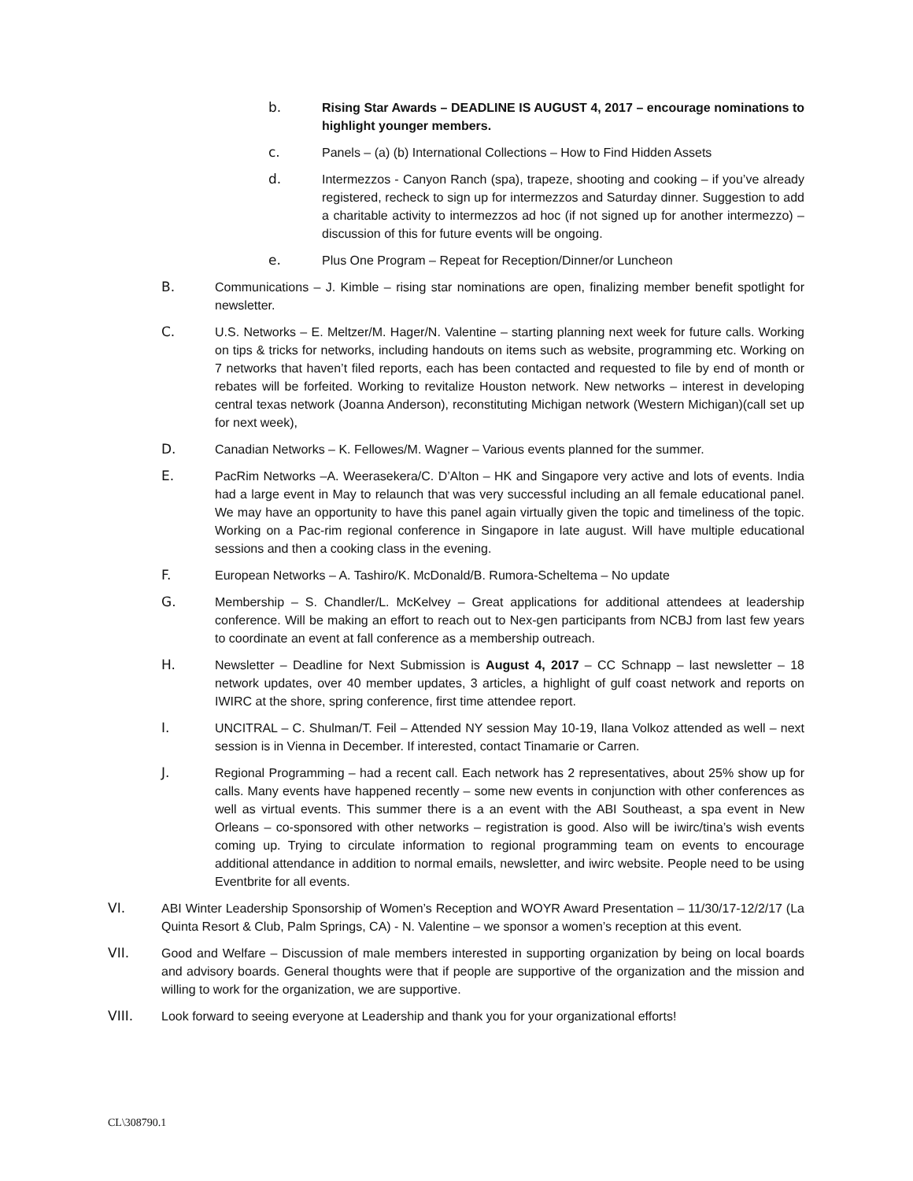b. Rising Star Awards – DEADLINE IS AUGUST 4, 2017 – encourage nominations to highlight younger members.
c. Panels – (a) (b) International Collections – How to Find Hidden Assets
d. Intermezzos - Canyon Ranch (spa), trapeze, shooting and cooking – if you’ve already registered, recheck to sign up for intermezzos and Saturday dinner. Suggestion to add a charitable activity to intermezzos ad hoc (if not signed up for another intermezzo) – discussion of this for future events will be ongoing.
e. Plus One Program – Repeat for Reception/Dinner/or Luncheon
B. Communications – J. Kimble – rising star nominations are open, finalizing member benefit spotlight for newsletter.
C. U.S. Networks – E. Meltzer/M. Hager/N. Valentine – starting planning next week for future calls. Working on tips & tricks for networks, including handouts on items such as website, programming etc. Working on 7 networks that haven’t filed reports, each has been contacted and requested to file by end of month or rebates will be forfeited. Working to revitalize Houston network. New networks – interest in developing central texas network (Joanna Anderson), reconstituting Michigan network (Western Michigan)(call set up for next week),
D. Canadian Networks – K. Fellowes/M. Wagner – Various events planned for the summer.
E. PacRim Networks –A. Weerasekera/C. D’Alton – HK and Singapore very active and lots of events. India had a large event in May to relaunch that was very successful including an all female educational panel. We may have an opportunity to have this panel again virtually given the topic and timeliness of the topic. Working on a Pac-rim regional conference in Singapore in late august. Will have multiple educational sessions and then a cooking class in the evening.
F. European Networks – A. Tashiro/K. McDonald/B. Rumora-Scheltema – No update
G. Membership – S. Chandler/L. McKelvey – Great applications for additional attendees at leadership conference. Will be making an effort to reach out to Nex-gen participants from NCBJ from last few years to coordinate an event at fall conference as a membership outreach.
H. Newsletter – Deadline for Next Submission is August 4, 2017 – CC Schnapp – last newsletter – 18 network updates, over 40 member updates, 3 articles, a highlight of gulf coast network and reports on IWIRC at the shore, spring conference, first time attendee report.
I. UNCITRAL – C. Shulman/T. Feil – Attended NY session May 10-19, Ilana Volkoz attended as well – next session is in Vienna in December. If interested, contact Tinamarie or Carren.
J. Regional Programming – had a recent call. Each network has 2 representatives, about 25% show up for calls. Many events have happened recently – some new events in conjunction with other conferences as well as virtual events. This summer there is a an event with the ABI Southeast, a spa event in New Orleans – co-sponsored with other networks – registration is good. Also will be iwirc/tina’s wish events coming up. Trying to circulate information to regional programming team on events to encourage additional attendance in addition to normal emails, newsletter, and iwirc website. People need to be using Eventbrite for all events.
VI. ABI Winter Leadership Sponsorship of Women’s Reception and WOYR Award Presentation – 11/30/17-12/2/17 (La Quinta Resort & Club, Palm Springs, CA) - N. Valentine – we sponsor a women’s reception at this event.
VII. Good and Welfare – Discussion of male members interested in supporting organization by being on local boards and advisory boards. General thoughts were that if people are supportive of the organization and the mission and willing to work for the organization, we are supportive.
VIII. Look forward to seeing everyone at Leadership and thank you for your organizational efforts!
CL\308790.1